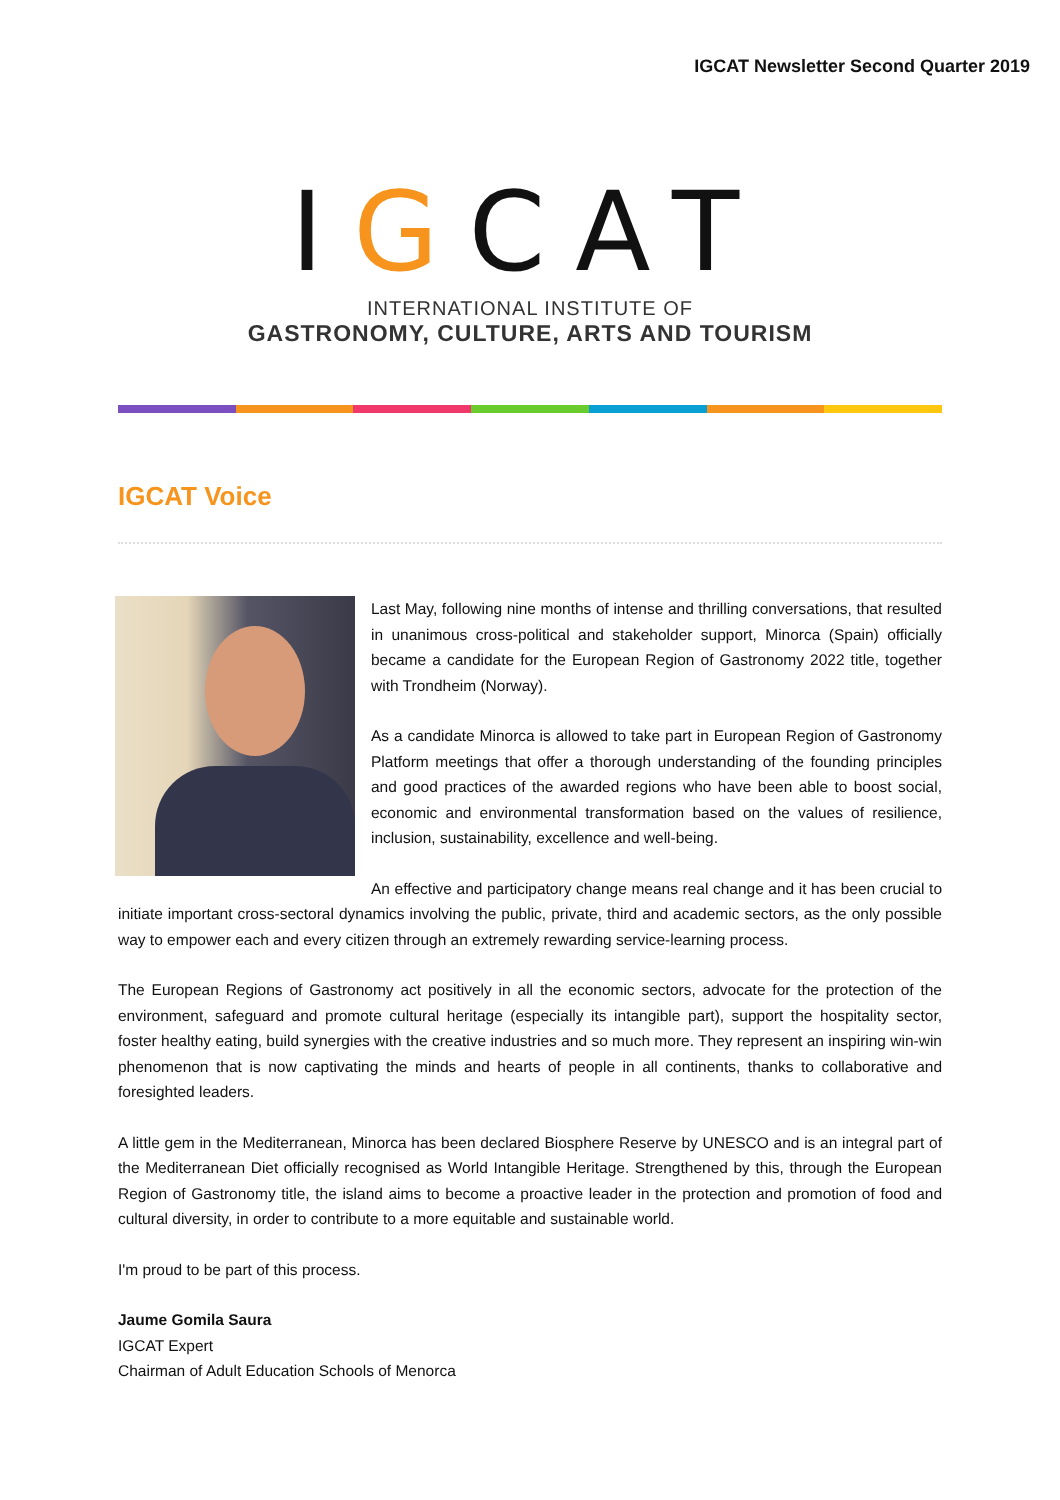IGCAT Newsletter Second Quarter 2019
IGCAT
INTERNATIONAL INSTITUTE OF
GASTRONOMY, CULTURE, ARTS AND TOURISM
IGCAT Voice
Last May, following nine months of intense and thrilling conversations, that resulted in unanimous cross-political and stakeholder support, Minorca (Spain) officially became a candidate for the European Region of Gastronomy 2022 title, together with Trondheim (Norway).
As a candidate Minorca is allowed to take part in European Region of Gastronomy Platform meetings that offer a thorough understanding of the founding principles and good practices of the awarded regions who have been able to boost social, economic and environmental transformation based on the values of resilience, inclusion, sustainability, excellence and well-being.
An effective and participatory change means real change and it has been crucial to initiate important cross-sectoral dynamics involving the public, private, third and academic sectors, as the only possible way to empower each and every citizen through an extremely rewarding service-learning process.
The European Regions of Gastronomy act positively in all the economic sectors, advocate for the protection of the environment, safeguard and promote cultural heritage (especially its intangible part), support the hospitality sector, foster healthy eating, build synergies with the creative industries and so much more. They represent an inspiring win-win phenomenon that is now captivating the minds and hearts of people in all continents, thanks to collaborative and foresighted leaders.
A little gem in the Mediterranean, Minorca has been declared Biosphere Reserve by UNESCO and is an integral part of the Mediterranean Diet officially recognised as World Intangible Heritage. Strengthened by this, through the European Region of Gastronomy title, the island aims to become a proactive leader in the protection and promotion of food and cultural diversity, in order to contribute to a more equitable and sustainable world.
I'm proud to be part of this process.
Jaume Gomila Saura
IGCAT Expert
Chairman of Adult Education Schools of Menorca